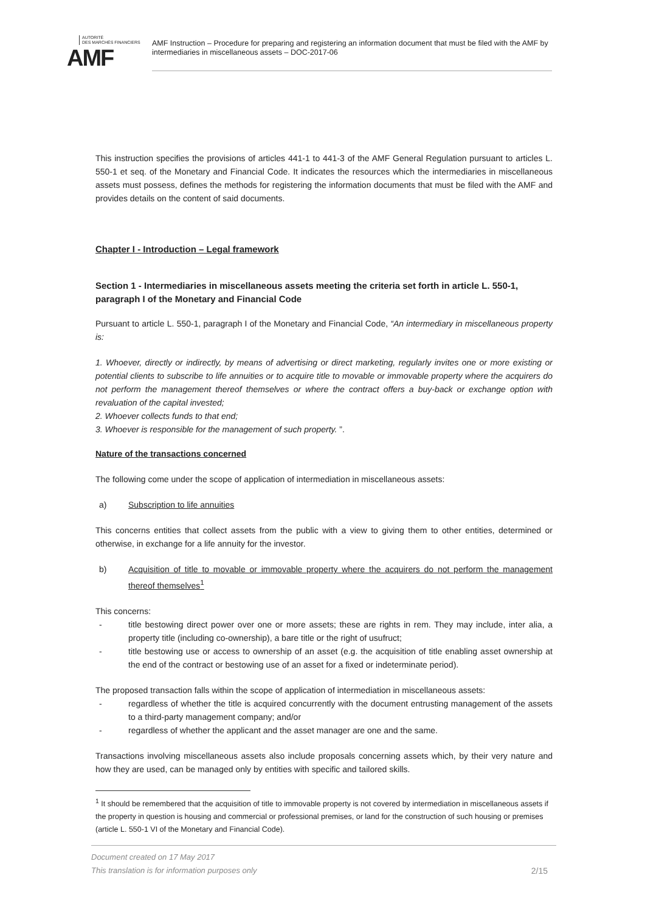AUTORITÉ
DES MARCHÉS FINANCIERS
AMF
AMF Instruction – Procedure for preparing and registering an information document that must be filed with the AMF by intermediaries in miscellaneous assets – DOC-2017-06
This instruction specifies the provisions of articles 441-1 to 441-3 of the AMF General Regulation pursuant to articles L. 550-1 et seq. of the Monetary and Financial Code. It indicates the resources which the intermediaries in miscellaneous assets must possess, defines the methods for registering the information documents that must be filed with the AMF and provides details on the content of said documents.
Chapter I - Introduction – Legal framework
Section 1 - Intermediaries in miscellaneous assets meeting the criteria set forth in article L. 550-1, paragraph I of the Monetary and Financial Code
Pursuant to article L. 550-1, paragraph I of the Monetary and Financial Code, “An intermediary in miscellaneous property is:
1. Whoever, directly or indirectly, by means of advertising or direct marketing, regularly invites one or more existing or potential clients to subscribe to life annuities or to acquire title to movable or immovable property where the acquirers do not perform the management thereof themselves or where the contract offers a buy-back or exchange option with revaluation of the capital invested;
2. Whoever collects funds to that end;
3. Whoever is responsible for the management of such property. ”.
Nature of the transactions concerned
The following come under the scope of application of intermediation in miscellaneous assets:
a) Subscription to life annuities
This concerns entities that collect assets from the public with a view to giving them to other entities, determined or otherwise, in exchange for a life annuity for the investor.
b) Acquisition of title to movable or immovable property where the acquirers do not perform the management thereof themselves<sup>1</sup>
This concerns:
- title bestowing direct power over one or more assets; these are rights in rem. They may include, inter alia, a property title (including co-ownership), a bare title or the right of usufruct;
- title bestowing use or access to ownership of an asset (e.g. the acquisition of title enabling asset ownership at the end of the contract or bestowing use of an asset for a fixed or indeterminate period).
The proposed transaction falls within the scope of application of intermediation in miscellaneous assets:
- regardless of whether the title is acquired concurrently with the document entrusting management of the assets to a third-party management company; and/or
- regardless of whether the applicant and the asset manager are one and the same.
Transactions involving miscellaneous assets also include proposals concerning assets which, by their very nature and how they are used, can be managed only by entities with specific and tailored skills.
<sup>1</sup> It should be remembered that the acquisition of title to immovable property is not covered by intermediation in miscellaneous assets if the property in question is housing and commercial or professional premises, or land for the construction of such housing or premises (article L. 550-1 VI of the Monetary and Financial Code).
Document created on 17 May 2017
This translation is for information purposes only 2/15